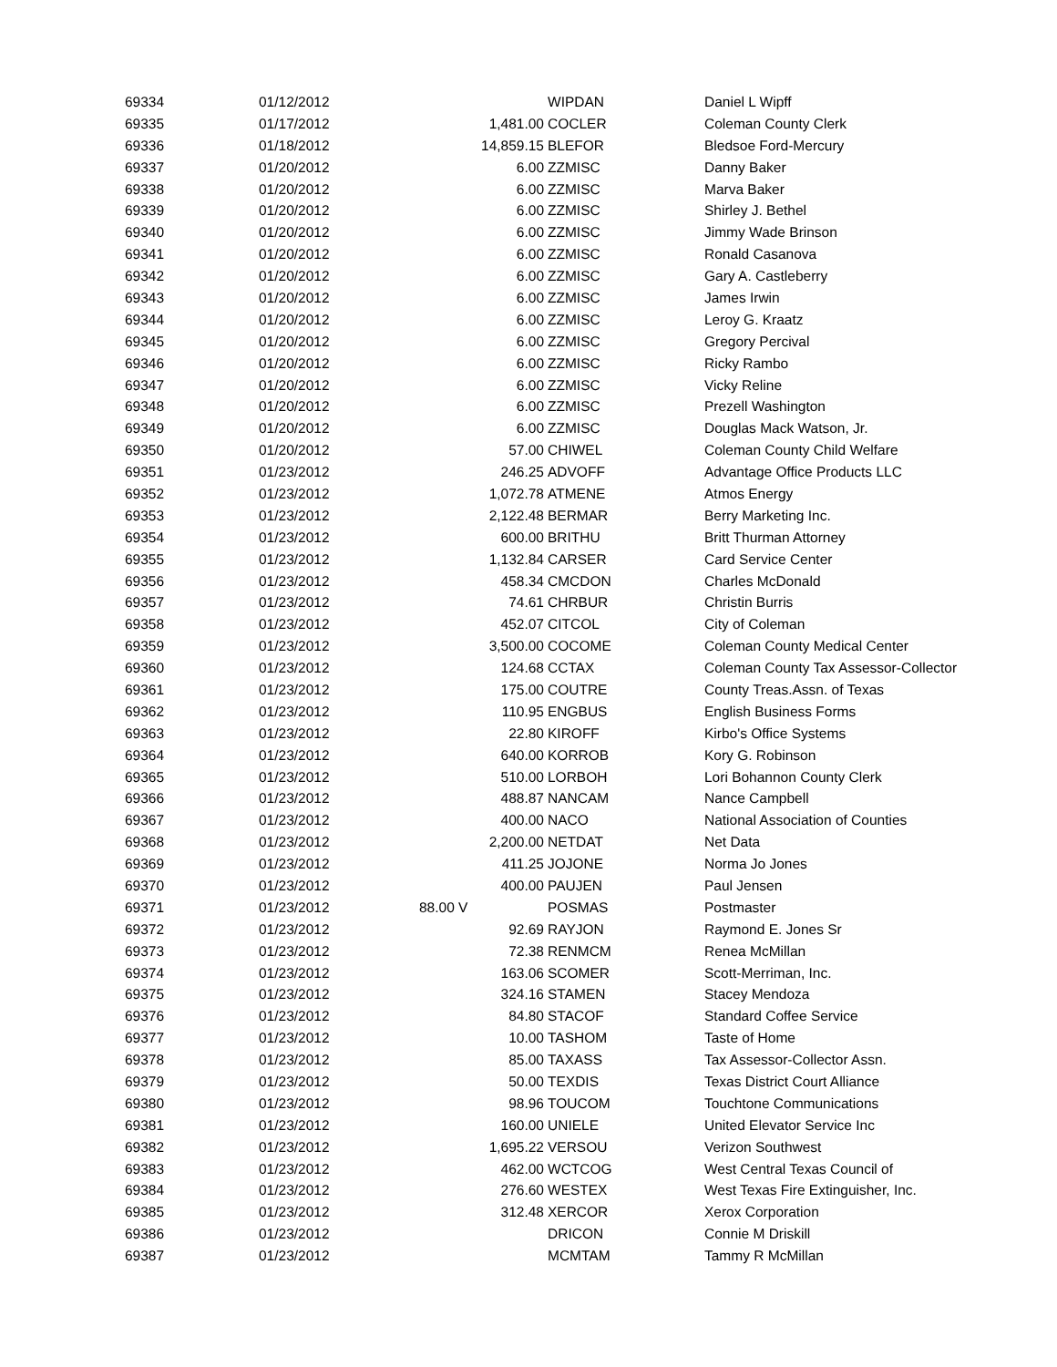| 69334 | 01/12/2012 | | WIPDAN | Daniel L Wipff |
| 69335 | 01/17/2012 | 1,481.00 | COCLER | Coleman County Clerk |
| 69336 | 01/18/2012 | 14,859.15 | BLEFOR | Bledsoe Ford-Mercury |
| 69337 | 01/20/2012 | 6.00 | ZZMISC | Danny Baker |
| 69338 | 01/20/2012 | 6.00 | ZZMISC | Marva Baker |
| 69339 | 01/20/2012 | 6.00 | ZZMISC | Shirley J. Bethel |
| 69340 | 01/20/2012 | 6.00 | ZZMISC | Jimmy Wade Brinson |
| 69341 | 01/20/2012 | 6.00 | ZZMISC | Ronald Casanova |
| 69342 | 01/20/2012 | 6.00 | ZZMISC | Gary A. Castleberry |
| 69343 | 01/20/2012 | 6.00 | ZZMISC | James Irwin |
| 69344 | 01/20/2012 | 6.00 | ZZMISC | Leroy G. Kraatz |
| 69345 | 01/20/2012 | 6.00 | ZZMISC | Gregory Percival |
| 69346 | 01/20/2012 | 6.00 | ZZMISC | Ricky Rambo |
| 69347 | 01/20/2012 | 6.00 | ZZMISC | Vicky Reline |
| 69348 | 01/20/2012 | 6.00 | ZZMISC | Prezell Washington |
| 69349 | 01/20/2012 | 6.00 | ZZMISC | Douglas Mack Watson, Jr. |
| 69350 | 01/20/2012 | 57.00 | CHIWEL | Coleman County Child Welfare |
| 69351 | 01/23/2012 | 246.25 | ADVOFF | Advantage Office Products LLC |
| 69352 | 01/23/2012 | 1,072.78 | ATMENE | Atmos Energy |
| 69353 | 01/23/2012 | 2,122.48 | BERMAR | Berry Marketing Inc. |
| 69354 | 01/23/2012 | 600.00 | BRITHU | Britt Thurman Attorney |
| 69355 | 01/23/2012 | 1,132.84 | CARSER | Card Service Center |
| 69356 | 01/23/2012 | 458.34 | CMCDON | Charles McDonald |
| 69357 | 01/23/2012 | 74.61 | CHRBUR | Christin Burris |
| 69358 | 01/23/2012 | 452.07 | CITCOL | City of Coleman |
| 69359 | 01/23/2012 | 3,500.00 | COCOME | Coleman County Medical Center |
| 69360 | 01/23/2012 | 124.68 | CCTAX | Coleman County Tax Assessor-Collector |
| 69361 | 01/23/2012 | 175.00 | COUTRE | County Treas.Assn. of Texas |
| 69362 | 01/23/2012 | 110.95 | ENGBUS | English Business Forms |
| 69363 | 01/23/2012 | 22.80 | KIROFF | Kirbo's Office Systems |
| 69364 | 01/23/2012 | 640.00 | KORROB | Kory G. Robinson |
| 69365 | 01/23/2012 | 510.00 | LORBOH | Lori Bohannon County Clerk |
| 69366 | 01/23/2012 | 488.87 | NANCAM | Nance Campbell |
| 69367 | 01/23/2012 | 400.00 | NACO | National Association of Counties |
| 69368 | 01/23/2012 | 2,200.00 | NETDAT | Net Data |
| 69369 | 01/23/2012 | 411.25 | JOJONE | Norma Jo Jones |
| 69370 | 01/23/2012 | 400.00 | PAUJEN | Paul Jensen |
| 69371 | 01/23/2012 | 88.00 V | POSMAS | Postmaster |
| 69372 | 01/23/2012 | 92.69 | RAYJON | Raymond E. Jones Sr |
| 69373 | 01/23/2012 | 72.38 | RENMCM | Renea McMillan |
| 69374 | 01/23/2012 | 163.06 | SCOMER | Scott-Merriman, Inc. |
| 69375 | 01/23/2012 | 324.16 | STAMEN | Stacey Mendoza |
| 69376 | 01/23/2012 | 84.80 | STACOF | Standard Coffee Service |
| 69377 | 01/23/2012 | 10.00 | TASHOM | Taste of Home |
| 69378 | 01/23/2012 | 85.00 | TAXASS | Tax Assessor-Collector Assn. |
| 69379 | 01/23/2012 | 50.00 | TEXDIS | Texas District Court Alliance |
| 69380 | 01/23/2012 | 98.96 | TOUCOM | Touchtone Communications |
| 69381 | 01/23/2012 | 160.00 | UNIELE | United Elevator Service Inc |
| 69382 | 01/23/2012 | 1,695.22 | VERSOU | Verizon Southwest |
| 69383 | 01/23/2012 | 462.00 | WCTCOG | West Central Texas Council of |
| 69384 | 01/23/2012 | 276.60 | WESTEX | West Texas Fire Extinguisher, Inc. |
| 69385 | 01/23/2012 | 312.48 | XERCOR | Xerox Corporation |
| 69386 | 01/23/2012 | | DRICON | Connie M Driskill |
| 69387 | 01/23/2012 | | MCMTAM | Tammy R McMillan |